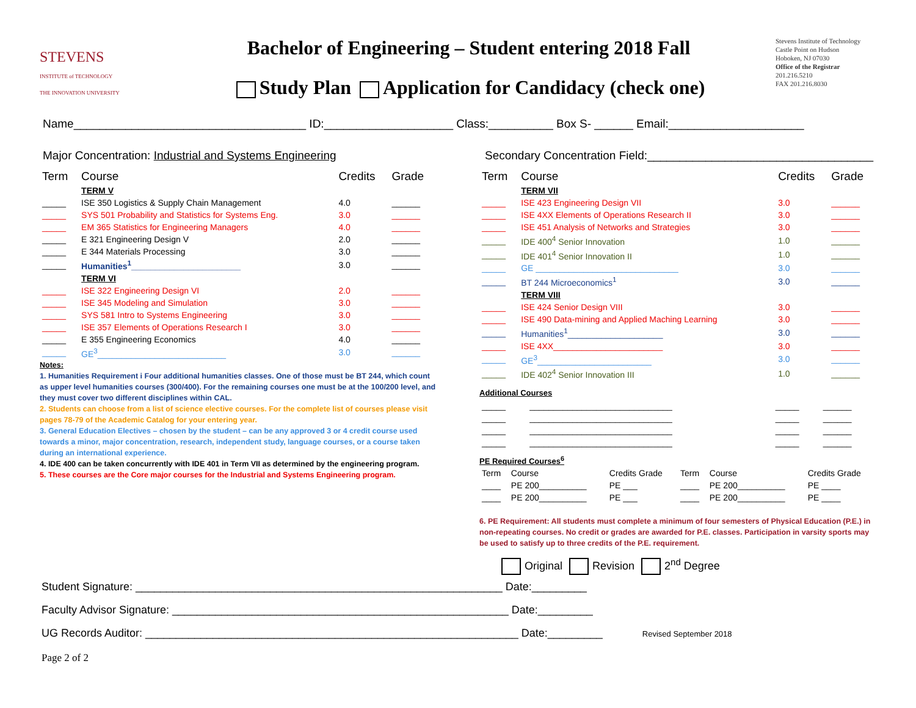STEVENS
INSTITUTE of TECHNOLOGY
THE INNOVATION UNIVERSITY
Bachelor of Engineering – Student entering 2018 Fall
Study Plan Application for Candidacy (check one)
Stevens Institute of Technology
Castle Point on Hudson
Hoboken, NJ 07030
Office of the Registrar
201.216.5210
FAX 201.216.8030
Name____________________________________ ID:____________________ Class:__________ Box S- ______ Email:_____________________
Major Concentration: Industrial and Systems Engineering Secondary Concentration Field:___________________________________
| Term | Course | Credits | Grade |
| --- | --- | --- | --- |
| | TERM V | | |
| _____ | ISE 350 Logistics & Supply Chain Management | 4.0 | ______ |
| _____ | SYS 501 Probability and Statistics for Systems Eng. | 3.0 | ______ |
| _____ | EM 365 Statistics for Engineering Managers | 4.0 | ______ |
| _____ | E 321 Engineering Design V | 2.0 | ______ |
| _____ | E 344 Materials Processing | 3.0 | ______ |
| _____ | Humanities<sup>1</sup>_______________________ | 3.0 | ______ |
| | TERM VI | | |
| _____ | ISE 322 Engineering Design VI | 2.0 | ______ |
| _____ | ISE 345 Modeling and Simulation | 3.0 | ______ |
| _____ | SYS 581 Intro to Systems Engineering | 3.0 | ______ |
| _____ | ISE 357 Elements of Operations Research I | 3.0 | ______ |
| _____ | E 355 Engineering Economics | 4.0 | ______ |
| _____ | GE<sup>3</sup>___________________________ | 3.0 | ______ |
Notes:
1. Humanities Requirement i Four additional humanities classes. One of those must be BT 244, which count as upper level humanities courses (300/400). For the remaining courses one must be at the 100/200 level, and they must cover two different disciplines within CAL.
2. Students can choose from a list of science elective courses. For the complete list of courses please visit pages 78-79 of the Academic Catalog for your entering year.
3. General Education Electives – chosen by the student – can be any approved 3 or 4 credit course used towards a minor, major concentration, research, independent study, language courses, or a course taken during an international experience.
4. IDE 400 can be taken concurrently with IDE 401 in Term VII as determined by the engineering program.
5. These courses are the Core major courses for the Industrial and Systems Engineering program.
| Term | Course | Credits | Grade |
| --- | --- | --- | --- |
| | TERM VII | | |
| _____ | ISE 423 Engineering Design VII | 3.0 | ______ |
| _____ | ISE 4XX Elements of Operations Research II | 3.0 | ______ |
| _____ | ISE 451 Analysis of Networks and Strategies | 3.0 | ______ |
| _____ | IDE 400<sup>4</sup> Senior Innovation | 1.0 | ______ |
| _____ | IDE 401<sup>4</sup> Senior Innovation II | 1.0 | ______ |
| _____ | GE ______________________________ | 3.0 | ______ |
| _____ | BT 244 Microeconomics<sup>1</sup> | 3.0 | ______ |
| | TERM VIII | | |
| _____ | ISE 424 Senior Design VIII | 3.0 | ______ |
| _____ | ISE 490 Data-mining and Applied Maching Learning | 3.0 | ______ |
| _____ | Humanities<sup>1</sup>____________________ | 3.0 | ______ |
| _____ | ISE 4XX_______________________ | 3.0 | ______ |
| _____ | GE<sup>3</sup>________________________ | 3.0 | ______ |
| _____ | IDE 402<sup>4</sup> Senior Innovation III | 1.0 | ______ |
Additional Courses
| _____ | ______________________________ | _____ | ______ |
| _____ | ______________________________ | _____ | ______ |
| _____ | ______________________________ | _____ | ______ |
| _____ | ______________________________ | _____ | ______ |
PE Required Courses<sup>6</sup>
| Term | Course | Credits Grade | Term | Course | Credits Grade |
| ____ | PE 200__________ | PE ___ | ____ | PE 200__________ | PE ____ |
| ____ | PE 200__________ | PE ___ | ____ | PE 200__________ | PE ____ |
6. PE Requirement: All students must complete a minimum of four semesters of Physical Education (P.E.) in non-repeating courses. No credit or grades are awarded for P.E. classes. Participation in varsity sports may be used to satisfy up to three credits of the P.E. requirement.
Original Revision 2<sup>nd</sup> Degree
Student Signature: ____________________________________________________________ Date:_________
Faculty Advisor Signature: _______________________________________________________ Date:_________
UG Records Auditor: _____________________________________________________________ Date:_________ Revised September 2018
Page 2 of 2